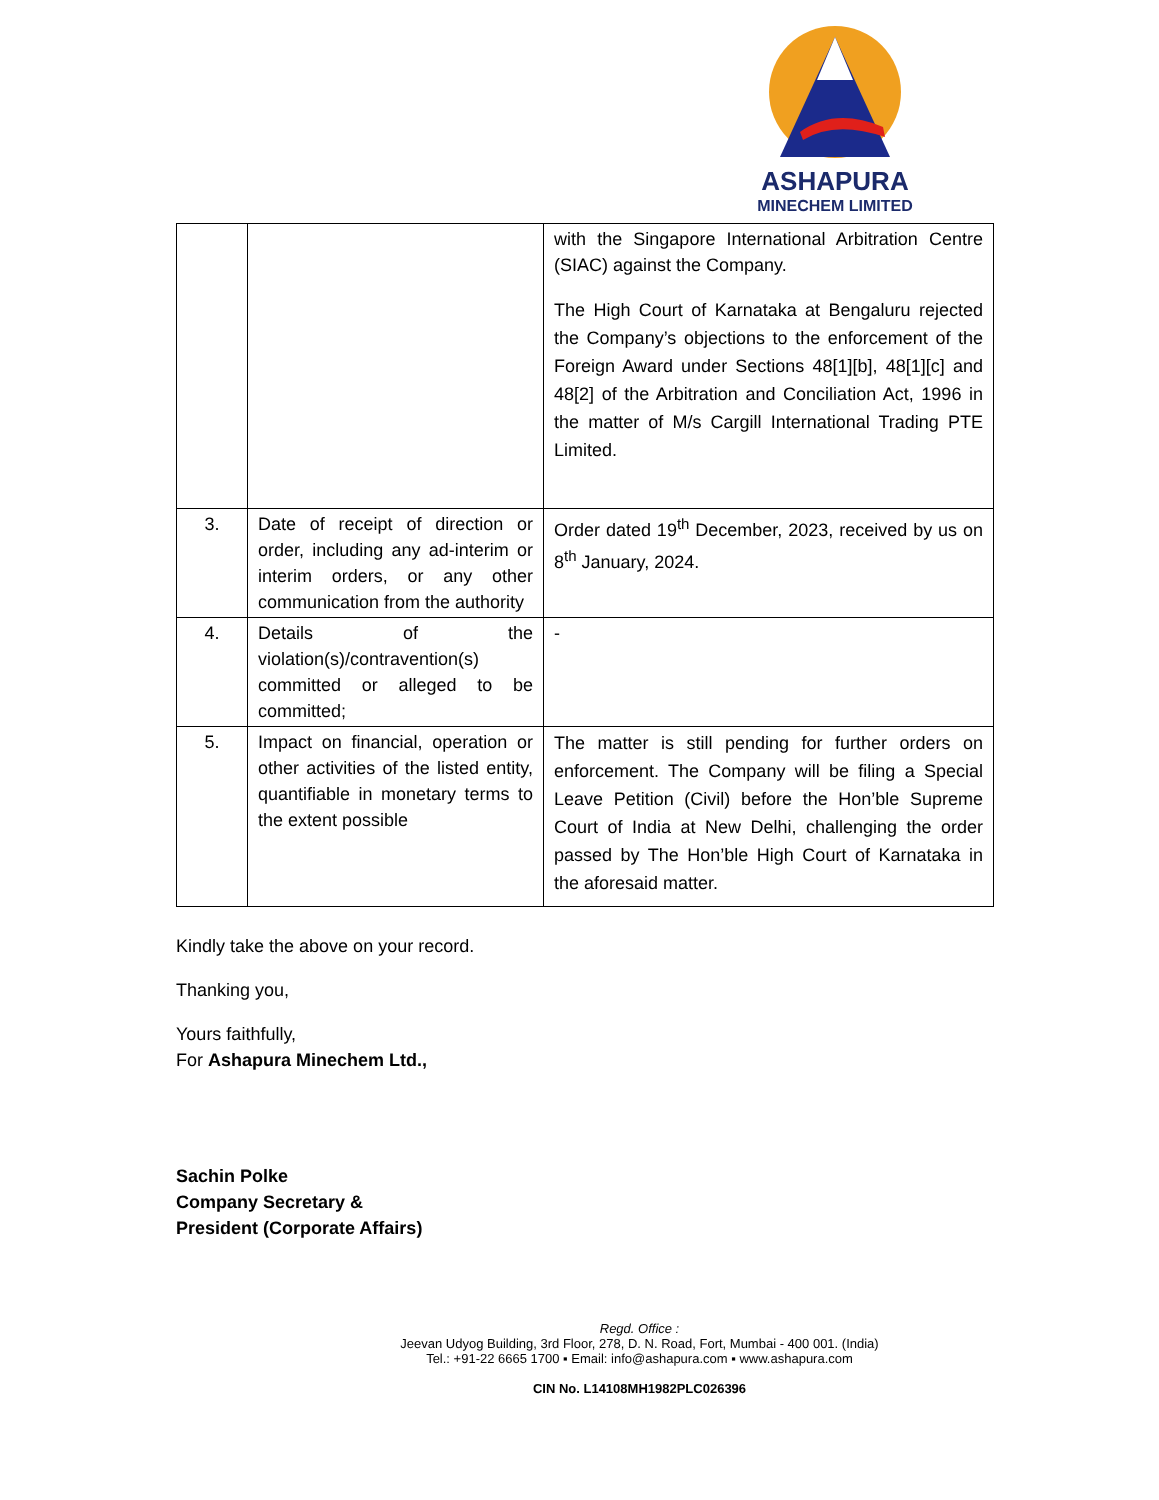ASHAPURA
MINECHEM LIMITED
| | | with the Singapore International Arbitration Centre (SIAC) against the Company. The High Court of Karnataka at Bengaluru rejected the Company’s objections to the enforcement of the Foreign Award under Sections 48[1][b], 48[1][c] and 48[2] of the Arbitration and Conciliation Act, 1996 in the matter of M/s Cargill International Trading PTE Limited. |
| 3. | Date of receipt of direction or order, including any ad-interim or interim orders, or any other communication from the authority | Order dated 19<sup>th</sup> December, 2023, received by us on 8<sup>th</sup> January, 2024. |
| 4. | Details of the violation(s)/contravention(s) committed or alleged to be committed; | - |
| 5. | Impact on financial, operation or other activities of the listed entity, quantifiable in monetary terms to the extent possible | The matter is still pending for further orders on enforcement. The Company will be filing a Special Leave Petition (Civil) before the Hon’ble Supreme Court of India at New Delhi, challenging the order passed by The Hon’ble High Court of Karnataka in the aforesaid matter. |
Kindly take the above on your record.
Thanking you,
Yours faithfully,
For Ashapura Minechem Ltd.,
Sachin Polke
Company Secretary &
President (Corporate Affairs)
Regd. Office :
Jeevan Udyog Building, 3rd Floor, 278, D. N. Road, Fort, Mumbai - 400 001. (India)
Tel.: +91-22 6665 1700 ▪ Email: info@ashapura.com ▪ www.ashapura.com
CIN No. L14108MH1982PLC026396